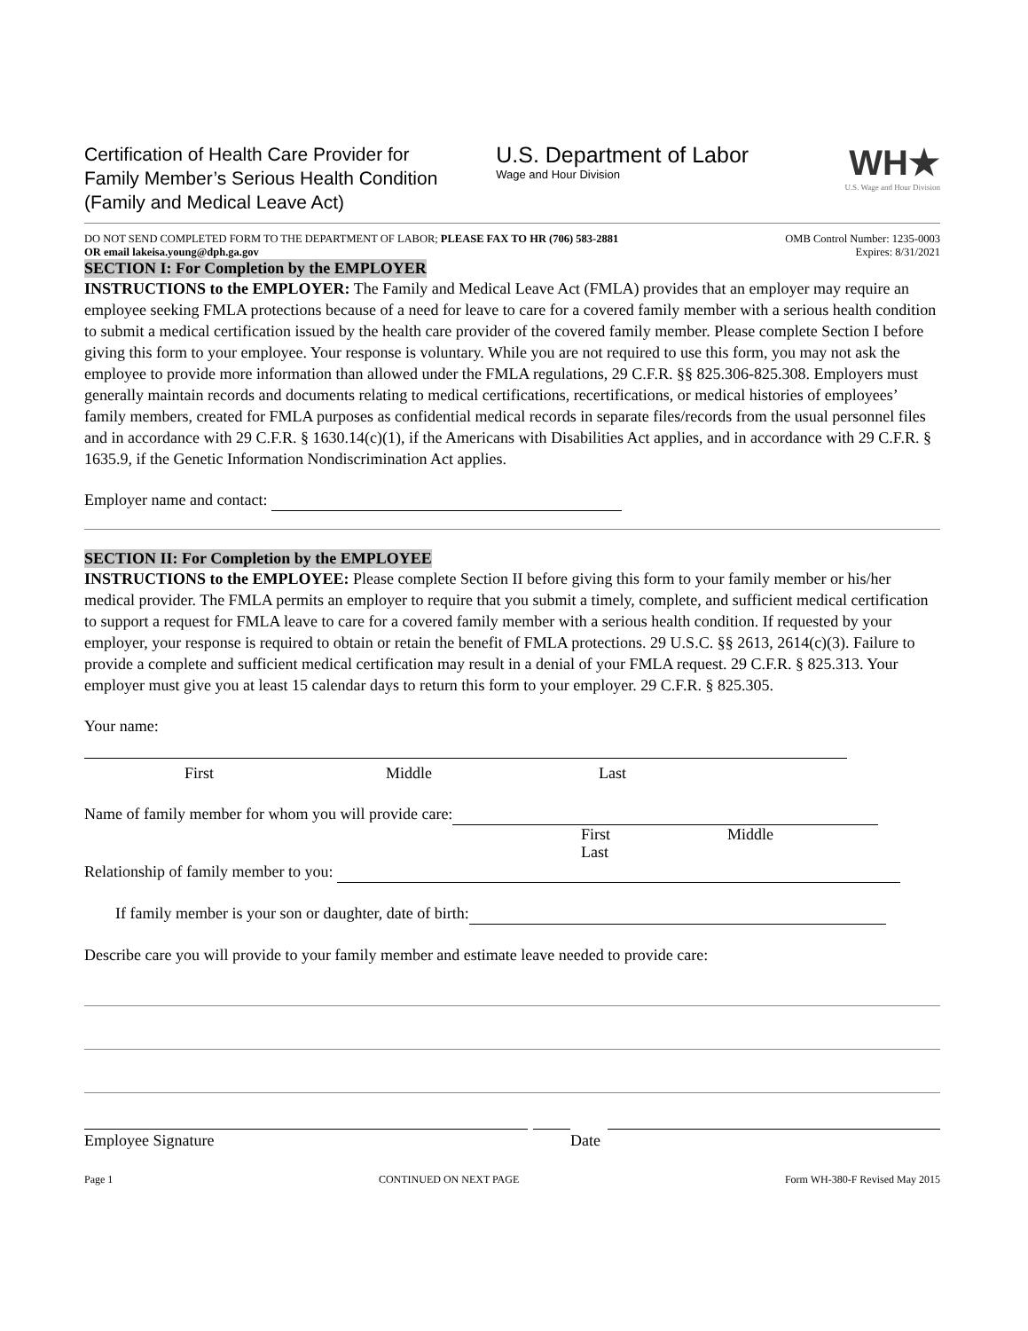Certification of Health Care Provider for
Family Member’s Serious Health Condition
(Family and Medical Leave Act)
U.S. Department of Labor
Wage and Hour Division
WH★
U.S. Wage and Hour Division
DO NOT SEND COMPLETED FORM TO THE DEPARTMENT OF LABOR; PLEASE FAX TO HR (706) 583-2881
OR email lakeisa.young@dph.ga.gov
OMB Control Number: 1235-0003
Expires: 8/31/2021
SECTION I: For Completion by the EMPLOYER
INSTRUCTIONS to the EMPLOYER: The Family and Medical Leave Act (FMLA) provides that an employer may require an employee seeking FMLA protections because of a need for leave to care for a covered family member with a serious health condition to submit a medical certification issued by the health care provider of the covered family member. Please complete Section I before giving this form to your employee. Your response is voluntary. While you are not required to use this form, you may not ask the employee to provide more information than allowed under the FMLA regulations, 29 C.F.R. §§ 825.306-825.308. Employers must generally maintain records and documents relating to medical certifications, recertifications, or medical histories of employees’ family members, created for FMLA purposes as confidential medical records in separate files/records from the usual personnel files and in accordance with 29 C.F.R. § 1630.14(c)(1), if the Americans with Disabilities Act applies, and in accordance with 29 C.F.R. § 1635.9, if the Genetic Information Nondiscrimination Act applies.
Employer name and contact:
SECTION II: For Completion by the EMPLOYEE
INSTRUCTIONS to the EMPLOYEE: Please complete Section II before giving this form to your family member or his/her medical provider. The FMLA permits an employer to require that you submit a timely, complete, and sufficient medical certification to support a request for FMLA leave to care for a covered family member with a serious health condition. If requested by your employer, your response is required to obtain or retain the benefit of FMLA protections. 29 U.S.C. §§ 2613, 2614(c)(3). Failure to provide a complete and sufficient medical certification may result in a denial of your FMLA request. 29 C.F.R. § 825.313. Your employer must give you at least 15 calendar days to return this form to your employer. 29 C.F.R. § 825.305.
Your name:
First Middle Last
Name of family member for whom you will provide care:
First Middle Last
Relationship of family member to you:
If family member is your son or daughter, date of birth:
Describe care you will provide to your family member and estimate leave needed to provide care:
Employee Signature Date
Page 1 CONTINUED ON NEXT PAGE Form WH-380-F Revised May 2015